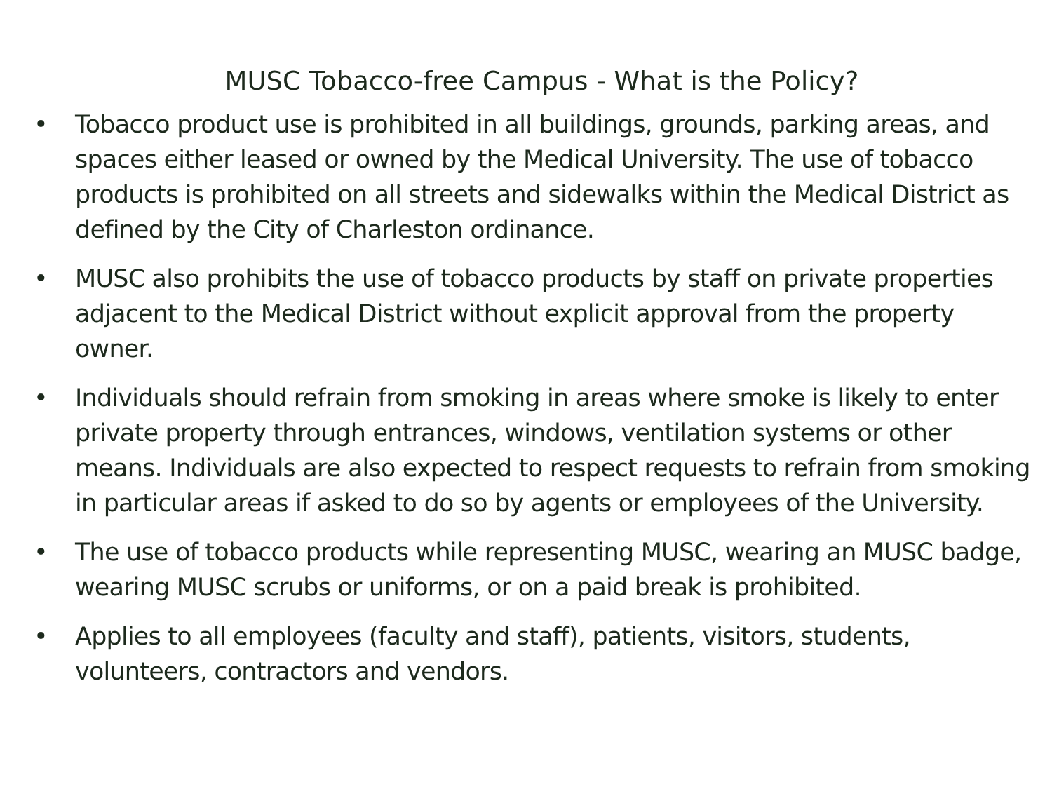MUSC Tobacco-free Campus - What is the Policy?
• Tobacco product use is prohibited in all buildings, grounds, parking areas, and spaces either leased or owned by the Medical University. The use of tobacco products is prohibited on all streets and sidewalks within the Medical District as defined by the City of Charleston ordinance.
• MUSC also prohibits the use of tobacco products by staff on private properties adjacent to the Medical District without explicit approval from the property owner.
• Individuals should refrain from smoking in areas where smoke is likely to enter private property through entrances, windows, ventilation systems or other means. Individuals are also expected to respect requests to refrain from smoking in particular areas if asked to do so by agents or employees of the University.
• The use of tobacco products while representing MUSC, wearing an MUSC badge, wearing MUSC scrubs or uniforms, or on a paid break is prohibited.
• Applies to all employees (faculty and staff), patients, visitors, students, volunteers, contractors and vendors.